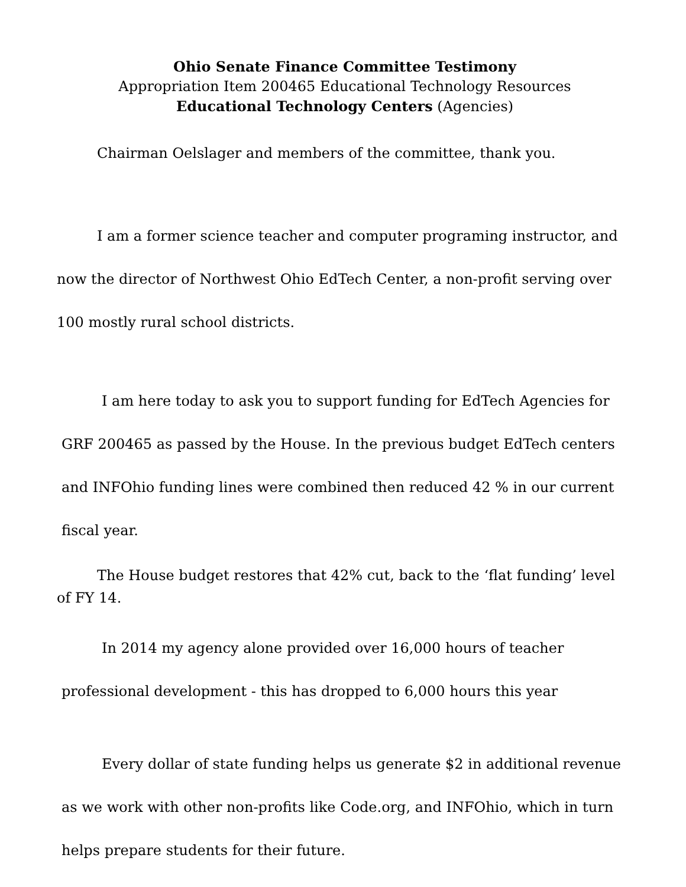Ohio Senate Finance Committee Testimony
Appropriation Item 200465 Educational Technology Resources
Educational Technology Centers (Agencies)
Chairman Oelslager and members of the committee, thank you.
I am a former science teacher and computer programing instructor, and now the director of Northwest Ohio EdTech Center, a non-profit serving over 100 mostly rural school districts.
I am here today to ask you to support funding for EdTech Agencies for GRF 200465 as passed by the House. In the previous budget EdTech centers and INFOhio funding lines were combined then reduced 42 % in our current fiscal year.
The House budget restores that 42% cut, back to the ‘flat funding’ level of FY 14.
In 2014 my agency alone provided over 16,000 hours of teacher professional development - this has dropped to 6,000 hours this year
Every dollar of state funding helps us generate $2 in additional revenue as we work with other non-profits like Code.org, and INFOhio, which in turn helps prepare students for their future.